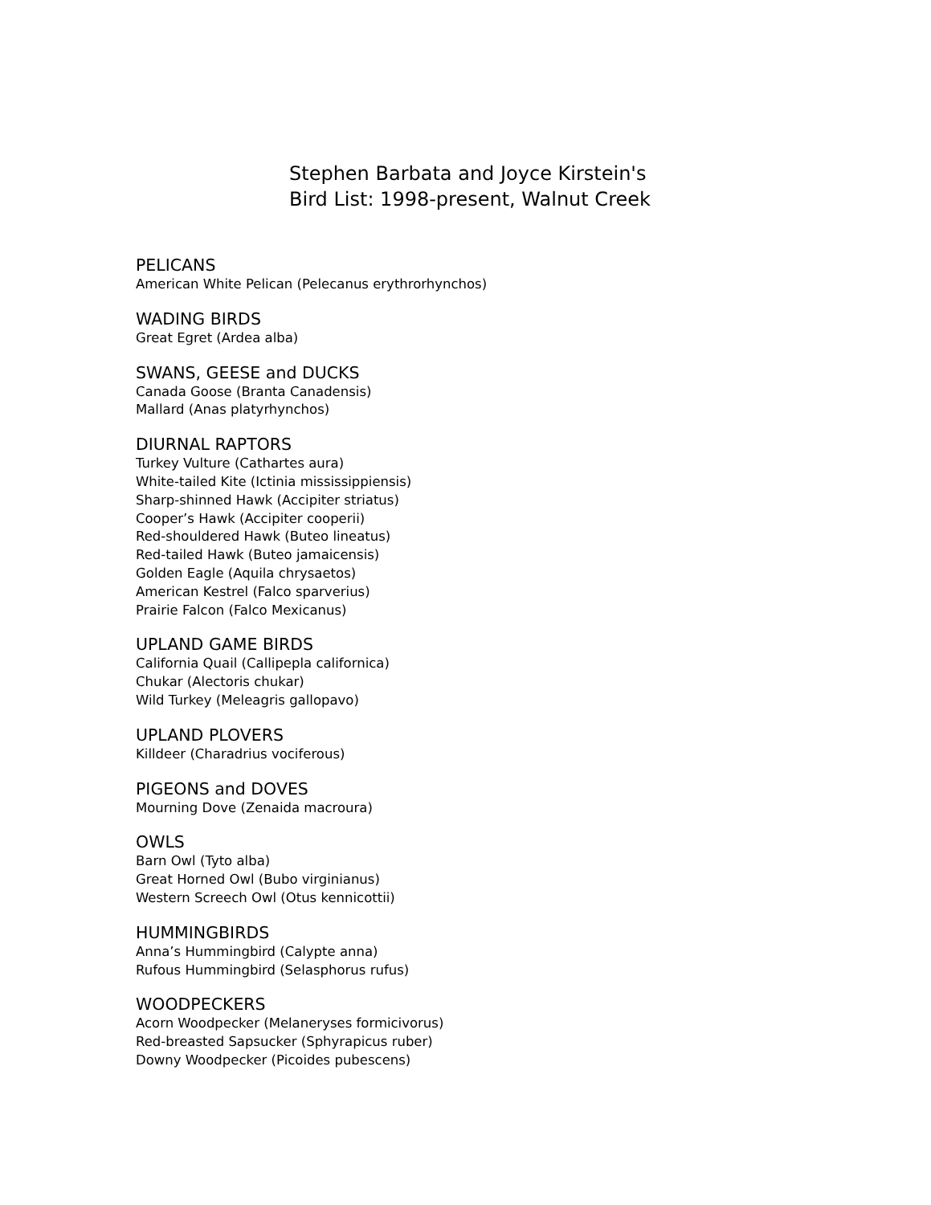Stephen Barbata and Joyce Kirstein's
Bird List: 1998-present, Walnut Creek
PELICANS
American White Pelican (Pelecanus erythrorhynchos)
WADING BIRDS
Great Egret (Ardea alba)
SWANS, GEESE and DUCKS
Canada Goose (Branta Canadensis)
Mallard (Anas platyrhynchos)
DIURNAL RAPTORS
Turkey Vulture (Cathartes aura)
White-tailed Kite (Ictinia mississippiensis)
Sharp-shinned Hawk (Accipiter striatus)
Cooper’s Hawk (Accipiter cooperii)
Red-shouldered Hawk (Buteo lineatus)
Red-tailed Hawk (Buteo jamaicensis)
Golden Eagle (Aquila chrysaetos)
American Kestrel (Falco sparverius)
Prairie Falcon (Falco Mexicanus)
UPLAND GAME BIRDS
California Quail (Callipepla californica)
Chukar (Alectoris chukar)
Wild Turkey (Meleagris gallopavo)
UPLAND PLOVERS
Killdeer (Charadrius vociferous)
PIGEONS and DOVES
Mourning Dove (Zenaida macroura)
OWLS
Barn Owl (Tyto alba)
Great Horned Owl (Bubo virginianus)
Western Screech Owl (Otus kennicottii)
HUMMINGBIRDS
Anna’s Hummingbird (Calypte anna)
Rufous Hummingbird (Selasphorus rufus)
WOODPECKERS
Acorn Woodpecker (Melaneryses formicivorus)
Red-breasted Sapsucker (Sphyrapicus ruber)
Downy Woodpecker (Picoides pubescens)